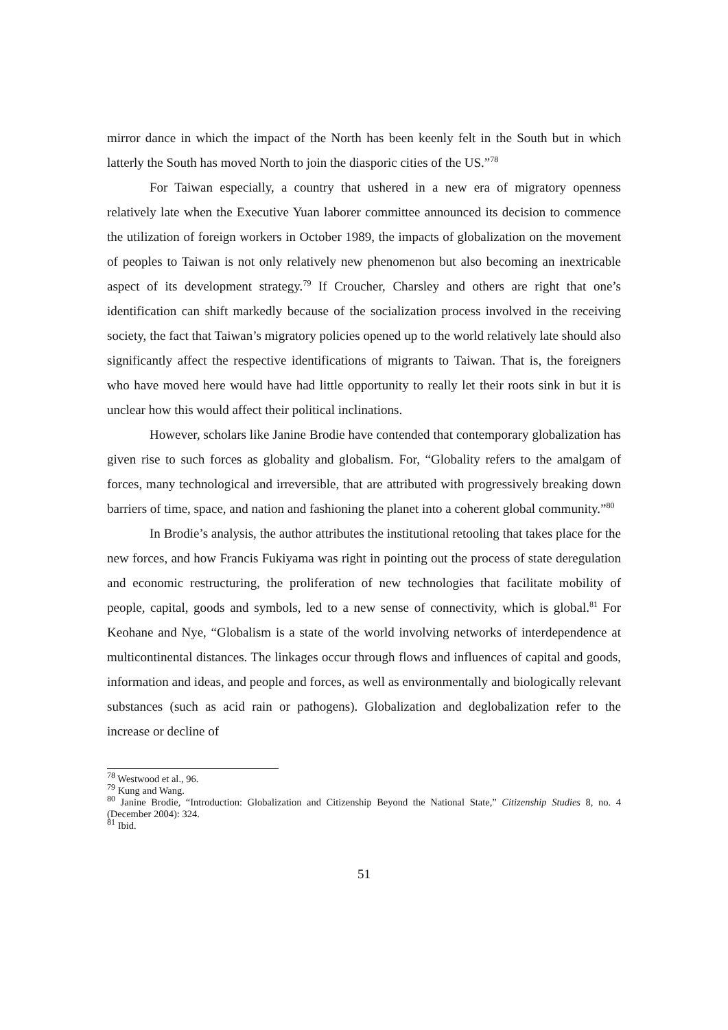mirror dance in which the impact of the North has been keenly felt in the South but in which latterly the South has moved North to join the diasporic cities of the US.”<sup>78</sup>
For Taiwan especially, a country that ushered in a new era of migratory openness relatively late when the Executive Yuan laborer committee announced its decision to commence the utilization of foreign workers in October 1989, the impacts of globalization on the movement of peoples to Taiwan is not only relatively new phenomenon but also becoming an inextricable aspect of its development strategy.<sup>79</sup> If Croucher, Charsley and others are right that one’s identification can shift markedly because of the socialization process involved in the receiving society, the fact that Taiwan’s migratory policies opened up to the world relatively late should also significantly affect the respective identifications of migrants to Taiwan. That is, the foreigners who have moved here would have had little opportunity to really let their roots sink in but it is unclear how this would affect their political inclinations.
However, scholars like Janine Brodie have contended that contemporary globalization has given rise to such forces as globality and globalism. For, “Globality refers to the amalgam of forces, many technological and irreversible, that are attributed with progressively breaking down barriers of time, space, and nation and fashioning the planet into a coherent global community.”<sup>80</sup>
In Brodie’s analysis, the author attributes the institutional retooling that takes place for the new forces, and how Francis Fukiyama was right in pointing out the process of state deregulation and economic restructuring, the proliferation of new technologies that facilitate mobility of people, capital, goods and symbols, led to a new sense of connectivity, which is global.<sup>81</sup> For Keohane and Nye, “Globalism is a state of the world involving networks of interdependence at multicontinental distances. The linkages occur through flows and influences of capital and goods, information and ideas, and people and forces, as well as environmentally and biologically relevant substances (such as acid rain or pathogens). Globalization and deglobalization refer to the increase or decline of
<sup>78</sup> Westwood et al., 96.
<sup>79</sup> Kung and Wang.
<sup>80</sup> Janine Brodie, “Introduction: Globalization and Citizenship Beyond the National State,” Citizenship Studies 8, no. 4 (December 2004): 324.
<sup>81</sup> Ibid.
51